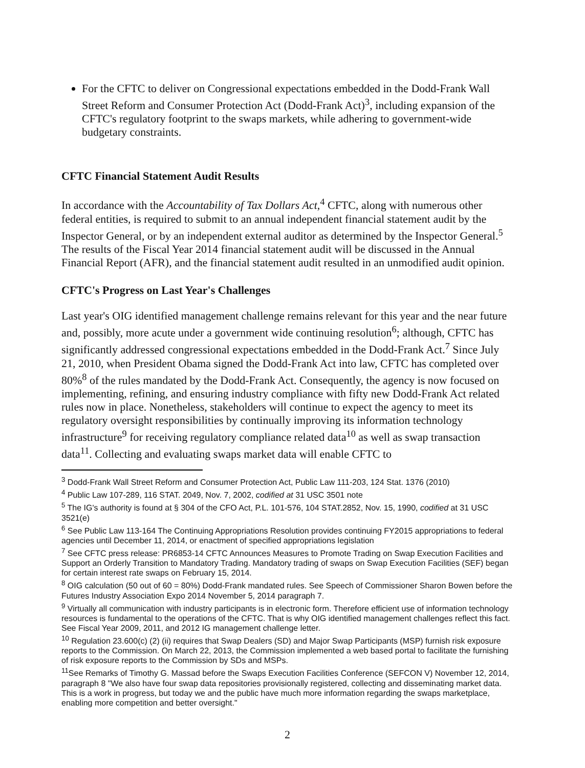For the CFTC to deliver on Congressional expectations embedded in the Dodd-Frank Wall Street Reform and Consumer Protection Act (Dodd-Frank Act)<sup>3</sup>, including expansion of the CFTC's regulatory footprint to the swaps markets, while adhering to government-wide budgetary constraints.
CFTC Financial Statement Audit Results
In accordance with the Accountability of Tax Dollars Act,<sup>4</sup> CFTC, along with numerous other federal entities, is required to submit to an annual independent financial statement audit by the Inspector General, or by an independent external auditor as determined by the Inspector General.<sup>5</sup> The results of the Fiscal Year 2014 financial statement audit will be discussed in the Annual Financial Report (AFR), and the financial statement audit resulted in an unmodified audit opinion.
CFTC's Progress on Last Year's Challenges
Last year's OIG identified management challenge remains relevant for this year and the near future and, possibly, more acute under a government wide continuing resolution<sup>6</sup>; although, CFTC has significantly addressed congressional expectations embedded in the Dodd-Frank Act.<sup>7</sup> Since July 21, 2010, when President Obama signed the Dodd-Frank Act into law, CFTC has completed over 80%<sup>8</sup> of the rules mandated by the Dodd-Frank Act. Consequently, the agency is now focused on implementing, refining, and ensuring industry compliance with fifty new Dodd-Frank Act related rules now in place. Nonetheless, stakeholders will continue to expect the agency to meet its regulatory oversight responsibilities by continually improving its information technology infrastructure<sup>9</sup> for receiving regulatory compliance related data<sup>10</sup> as well as swap transaction data<sup>11</sup>. Collecting and evaluating swaps market data will enable CFTC to
<sup>3</sup> Dodd-Frank Wall Street Reform and Consumer Protection Act, Public Law 111-203, 124 Stat. 1376 (2010)
<sup>4</sup> Public Law 107-289, 116 STAT. 2049, Nov. 7, 2002, codified at 31 USC 3501 note
<sup>5</sup> The IG's authority is found at § 304 of the CFO Act, P.L. 101-576, 104 STAT.2852, Nov. 15, 1990, codified at 31 USC 3521(e)
<sup>6</sup> See Public Law 113-164 The Continuing Appropriations Resolution provides continuing FY2015 appropriations to federal agencies until December 11, 2014, or enactment of specified appropriations legislation
<sup>7</sup> See CFTC press release: PR6853-14 CFTC Announces Measures to Promote Trading on Swap Execution Facilities and Support an Orderly Transition to Mandatory Trading. Mandatory trading of swaps on Swap Execution Facilities (SEF) began for certain interest rate swaps on February 15, 2014.
<sup>8</sup> OIG calculation (50 out of 60 = 80%) Dodd-Frank mandated rules. See Speech of Commissioner Sharon Bowen before the Futures Industry Association Expo 2014 November 5, 2014 paragraph 7.
<sup>9</sup> Virtually all communication with industry participants is in electronic form. Therefore efficient use of information technology resources is fundamental to the operations of the CFTC. That is why OIG identified management challenges reflect this fact. See Fiscal Year 2009, 2011, and 2012 IG management challenge letter.
<sup>10</sup> Regulation 23.600(c) (2) (ii) requires that Swap Dealers (SD) and Major Swap Participants (MSP) furnish risk exposure reports to the Commission. On March 22, 2013, the Commission implemented a web based portal to facilitate the furnishing of risk exposure reports to the Commission by SDs and MSPs.
<sup>11</sup> See Remarks of Timothy G. Massad before the Swaps Execution Facilities Conference (SEFCON V) November 12, 2014, paragraph 8 "We also have four swap data repositories provisionally registered, collecting and disseminating market data. This is a work in progress, but today we and the public have much more information regarding the swaps marketplace, enabling more competition and better oversight."
2